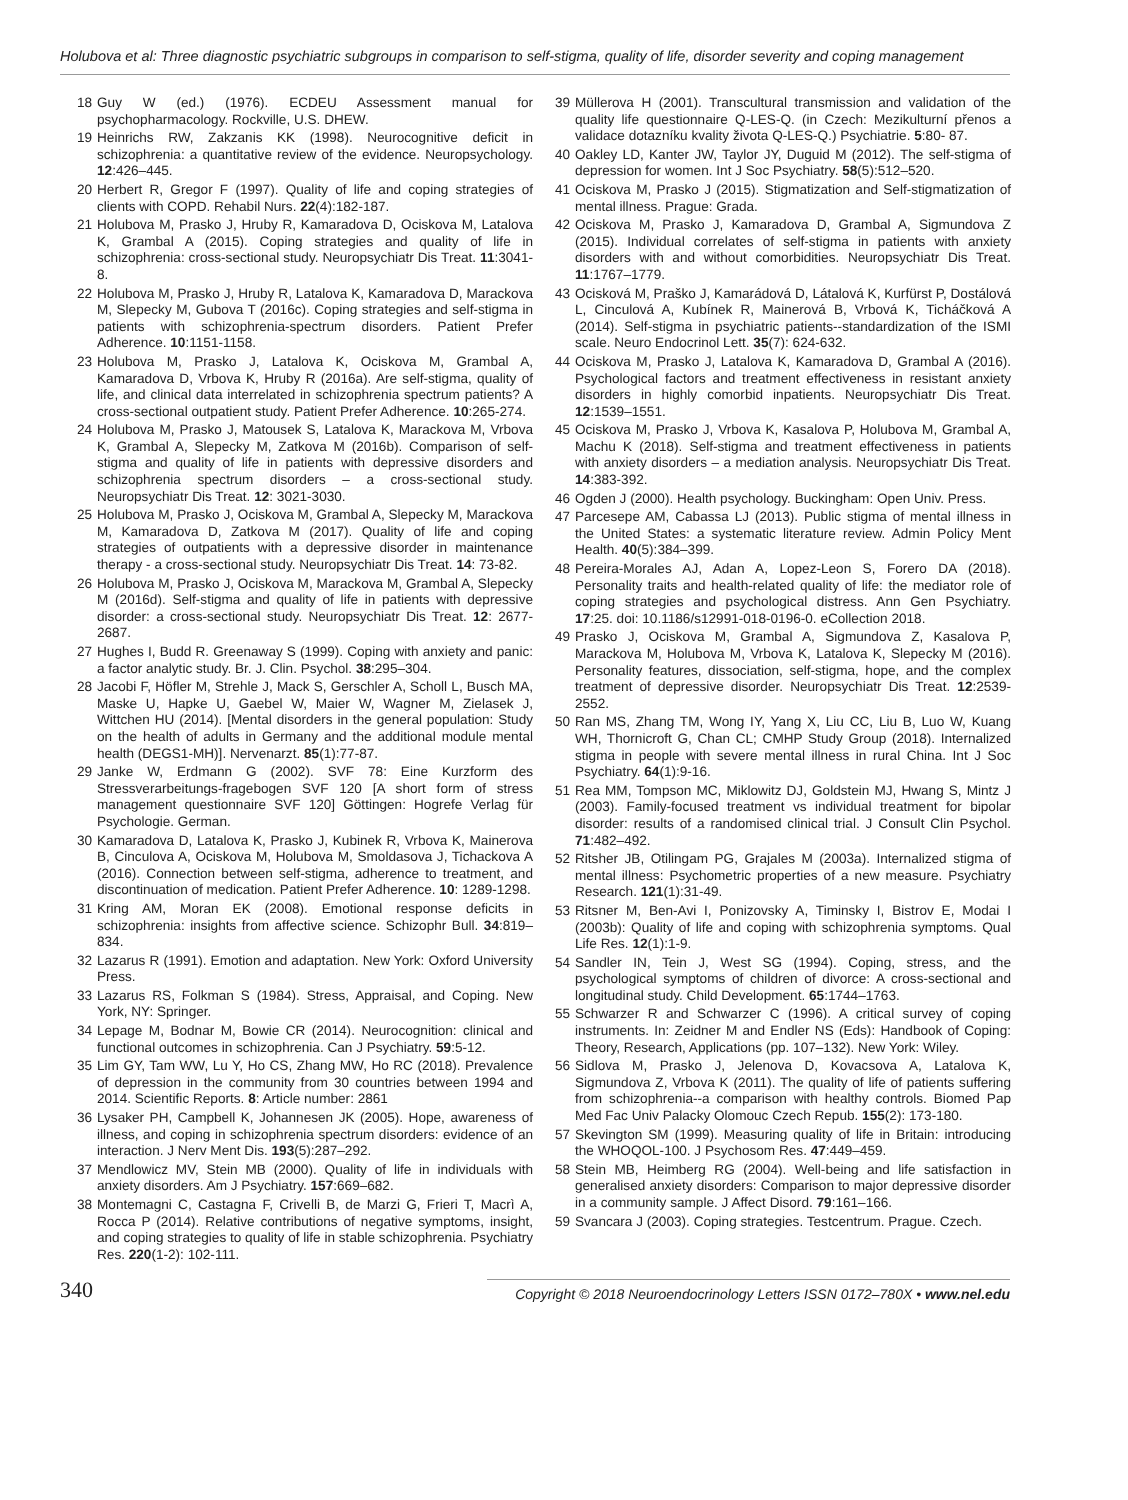Holubova et al: Three diagnostic psychiatric subgroups in comparison to self-stigma, quality of life, disorder severity and coping management
18 Guy W (ed.) (1976). ECDEU Assessment manual for psychopharmacology. Rockville, U.S. DHEW.
19 Heinrichs RW, Zakzanis KK (1998). Neurocognitive deficit in schizophrenia: a quantitative review of the evidence. Neuropsychology. 12:426–445.
20 Herbert R, Gregor F (1997). Quality of life and coping strategies of clients with COPD. Rehabil Nurs. 22(4):182-187.
21 Holubova M, Prasko J, Hruby R, Kamaradova D, Ociskova M, Latalova K, Grambal A (2015). Coping strategies and quality of life in schizophrenia: cross-sectional study. Neuropsychiatr Dis Treat. 11:3041-8.
22 Holubova M, Prasko J, Hruby R, Latalova K, Kamaradova D, Marackova M, Slepecky M, Gubova T (2016c). Coping strategies and self-stigma in patients with schizophrenia-spectrum disorders. Patient Prefer Adherence. 10:1151-1158.
23 Holubova M, Prasko J, Latalova K, Ociskova M, Grambal A, Kamaradova D, Vrbova K, Hruby R (2016a). Are self-stigma, quality of life, and clinical data interrelated in schizophrenia spectrum patients? A cross-sectional outpatient study. Patient Prefer Adherence. 10:265-274.
24 Holubova M, Prasko J, Matousek S, Latalova K, Marackova M, Vrbova K, Grambal A, Slepecky M, Zatkova M (2016b). Comparison of self-stigma and quality of life in patients with depressive disorders and schizophrenia spectrum disorders – a cross-sectional study. Neuropsychiatr Dis Treat. 12: 3021-3030.
25 Holubova M, Prasko J, Ociskova M, Grambal A, Slepecky M, Marackova M, Kamaradova D, Zatkova M (2017). Quality of life and coping strategies of outpatients with a depressive disorder in maintenance therapy - a cross-sectional study. Neuropsychiatr Dis Treat. 14: 73-82.
26 Holubova M, Prasko J, Ociskova M, Marackova M, Grambal A, Slepecky M (2016d). Self-stigma and quality of life in patients with depressive disorder: a cross-sectional study. Neuropsychiatr Dis Treat. 12: 2677-2687.
27 Hughes I, Budd R. Greenaway S (1999). Coping with anxiety and panic: a factor analytic study. Br. J. Clin. Psychol. 38:295–304.
28 Jacobi F, Höfler M, Strehle J, Mack S, Gerschler A, Scholl L, Busch MA, Maske U, Hapke U, Gaebel W, Maier W, Wagner M, Zielasek J, Wittchen HU (2014). [Mental disorders in the general population: Study on the health of adults in Germany and the additional module mental health (DEGS1-MH)]. Nervenarzt. 85(1):77-87.
29 Janke W, Erdmann G (2002). SVF 78: Eine Kurzform des Stressverarbeitungs-fragebogen SVF 120 [A short form of stress management questionnaire SVF 120] Göttingen: Hogrefe Verlag für Psychologie. German.
30 Kamaradova D, Latalova K, Prasko J, Kubinek R, Vrbova K, Mainerova B, Cinculova A, Ociskova M, Holubova M, Smoldasova J, Tichackova A (2016). Connection between self-stigma, adherence to treatment, and discontinuation of medication. Patient Prefer Adherence. 10: 1289-1298.
31 Kring AM, Moran EK (2008). Emotional response deficits in schizophrenia: insights from affective science. Schizophr Bull. 34:819–834.
32 Lazarus R (1991). Emotion and adaptation. New York: Oxford University Press.
33 Lazarus RS, Folkman S (1984). Stress, Appraisal, and Coping. New York, NY: Springer.
34 Lepage M, Bodnar M, Bowie CR (2014). Neurocognition: clinical and functional outcomes in schizophrenia. Can J Psychiatry. 59:5-12.
35 Lim GY, Tam WW, Lu Y, Ho CS, Zhang MW, Ho RC (2018). Prevalence of depression in the community from 30 countries between 1994 and 2014. Scientific Reports. 8: Article number: 2861
36 Lysaker PH, Campbell K, Johannesen JK (2005). Hope, awareness of illness, and coping in schizophrenia spectrum disorders: evidence of an interaction. J Nerv Ment Dis. 193(5):287–292.
37 Mendlowicz MV, Stein MB (2000). Quality of life in individuals with anxiety disorders. Am J Psychiatry. 157:669–682.
38 Montemagni C, Castagna F, Crivelli B, de Marzi G, Frieri T, Macrì A, Rocca P (2014). Relative contributions of negative symptoms, insight, and coping strategies to quality of life in stable schizophrenia. Psychiatry Res. 220(1-2): 102-111.
39 Müllerova H (2001). Transcultural transmission and validation of the quality life questionnaire Q-LES-Q. (in Czech: Mezikulturní přenos a validace dotazníku kvality života Q-LES-Q.) Psychiatrie. 5:80- 87.
40 Oakley LD, Kanter JW, Taylor JY, Duguid M (2012). The self-stigma of depression for women. Int J Soc Psychiatry. 58(5):512–520.
41 Ociskova M, Prasko J (2015). Stigmatization and Self-stigmatization of mental illness. Prague: Grada.
42 Ociskova M, Prasko J, Kamaradova D, Grambal A, Sigmundova Z (2015). Individual correlates of self-stigma in patients with anxiety disorders with and without comorbidities. Neuropsychiatr Dis Treat. 11:1767–1779.
43 Ocisková M, Praško J, Kamarádová D, Látalová K, Kurfürst P, Dostálová L, Cinculová A, Kubínek R, Mainerová B, Vrbová K, Ticháčková A (2014). Self-stigma in psychiatric patients--standardization of the ISMI scale. Neuro Endocrinol Lett. 35(7): 624-632.
44 Ociskova M, Prasko J, Latalova K, Kamaradova D, Grambal A (2016). Psychological factors and treatment effectiveness in resistant anxiety disorders in highly comorbid inpatients. Neuropsychiatr Dis Treat. 12:1539–1551.
45 Ociskova M, Prasko J, Vrbova K, Kasalova P, Holubova M, Grambal A, Machu K (2018). Self-stigma and treatment effectiveness in patients with anxiety disorders – a mediation analysis. Neuropsychiatr Dis Treat. 14:383-392.
46 Ogden J (2000). Health psychology. Buckingham: Open Univ. Press.
47 Parcesepe AM, Cabassa LJ (2013). Public stigma of mental illness in the United States: a systematic literature review. Admin Policy Ment Health. 40(5):384–399.
48 Pereira-Morales AJ, Adan A, Lopez-Leon S, Forero DA (2018). Personality traits and health-related quality of life: the mediator role of coping strategies and psychological distress. Ann Gen Psychiatry. 17:25. doi: 10.1186/s12991-018-0196-0. eCollection 2018.
49 Prasko J, Ociskova M, Grambal A, Sigmundova Z, Kasalova P, Marackova M, Holubova M, Vrbova K, Latalova K, Slepecky M (2016). Personality features, dissociation, self-stigma, hope, and the complex treatment of depressive disorder. Neuropsychiatr Dis Treat. 12:2539-2552.
50 Ran MS, Zhang TM, Wong IY, Yang X, Liu CC, Liu B, Luo W, Kuang WH, Thornicroft G, Chan CL; CMHP Study Group (2018). Internalized stigma in people with severe mental illness in rural China. Int J Soc Psychiatry. 64(1):9-16.
51 Rea MM, Tompson MC, Miklowitz DJ, Goldstein MJ, Hwang S, Mintz J (2003). Family-focused treatment vs individual treatment for bipolar disorder: results of a randomised clinical trial. J Consult Clin Psychol. 71:482–492.
52 Ritsher JB, Otilingam PG, Grajales M (2003a). Internalized stigma of mental illness: Psychometric properties of a new measure. Psychiatry Research. 121(1):31-49.
53 Ritsner M, Ben-Avi I, Ponizovsky A, Timinsky I, Bistrov E, Modai I (2003b): Quality of life and coping with schizophrenia symptoms. Qual Life Res. 12(1):1-9.
54 Sandler IN, Tein J, West SG (1994). Coping, stress, and the psychological symptoms of children of divorce: A cross-sectional and longitudinal study. Child Development. 65:1744–1763.
55 Schwarzer R and Schwarzer C (1996). A critical survey of coping instruments. In: Zeidner M and Endler NS (Eds): Handbook of Coping: Theory, Research, Applications (pp. 107–132). New York: Wiley.
56 Sidlova M, Prasko J, Jelenova D, Kovacsova A, Latalova K, Sigmundova Z, Vrbova K (2011). The quality of life of patients suffering from schizophrenia--a comparison with healthy controls. Biomed Pap Med Fac Univ Palacky Olomouc Czech Repub. 155(2): 173-180.
57 Skevington SM (1999). Measuring quality of life in Britain: introducing the WHOQOL-100. J Psychosom Res. 47:449–459.
58 Stein MB, Heimberg RG (2004). Well-being and life satisfaction in generalised anxiety disorders: Comparison to major depressive disorder in a community sample. J Affect Disord. 79:161–166.
59 Svancara J (2003). Coping strategies. Testcentrum. Prague. Czech.
340 Copyright © 2018 Neuroendocrinology Letters ISSN 0172–780X • www.nel.edu